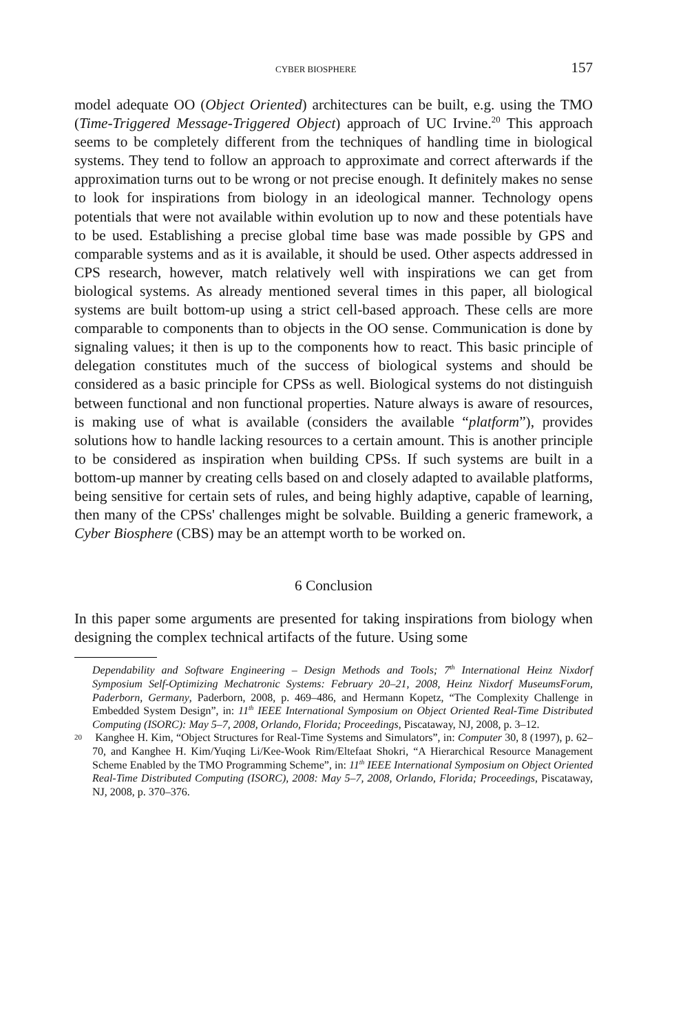CYBER BIOSPHERE 157
model adequate OO (Object Oriented) architectures can be built, e.g. using the TMO (Time-Triggered Message-Triggered Object) approach of UC Irvine.<sup>20</sup> This approach seems to be completely different from the techniques of handling time in biological systems. They tend to follow an approach to approximate and correct afterwards if the approximation turns out to be wrong or not precise enough. It definitely makes no sense to look for inspirations from biology in an ideological manner. Technology opens potentials that were not available within evolution up to now and these potentials have to be used. Establishing a precise global time base was made possible by GPS and comparable systems and as it is available, it should be used. Other aspects addressed in CPS research, however, match relatively well with inspirations we can get from biological systems. As already mentioned several times in this paper, all biological systems are built bottom-up using a strict cell-based approach. These cells are more comparable to components than to objects in the OO sense. Communication is done by signaling values; it then is up to the components how to react. This basic principle of delegation constitutes much of the success of biological systems and should be considered as a basic principle for CPSs as well. Biological systems do not distinguish between functional and non functional properties. Nature always is aware of resources, is making use of what is available (considers the available “platform”), provides solutions how to handle lacking resources to a certain amount. This is another principle to be considered as inspiration when building CPSs. If such systems are built in a bottom-up manner by creating cells based on and closely adapted to available platforms, being sensitive for certain sets of rules, and being highly adaptive, capable of learning, then many of the CPSs' challenges might be solvable. Building a generic framework, a Cyber Biosphere (CBS) may be an attempt worth to be worked on.
6 Conclusion
In this paper some arguments are presented for taking inspirations from biology when designing the complex technical artifacts of the future. Using some
Dependability and Software Engineering – Design Methods and Tools; 7<sup>th</sup> International Heinz Nixdorf Symposium Self-Optimizing Mechatronic Systems: February 20–21, 2008, Heinz Nixdorf MuseumsForum, Paderborn, Germany, Paderborn, 2008, p. 469–486, and Hermann Kopetz, “The Complexity Challenge in Embedded System Design”, in: 11<sup>th</sup> IEEE International Symposium on Object Oriented Real-Time Distributed Computing (ISORC): May 5–7, 2008, Orlando, Florida; Proceedings, Piscataway, NJ, 2008, p. 3–12.
20 Kanghee H. Kim, “Object Structures for Real-Time Systems and Simulators”, in: Computer 30, 8 (1997), p. 62–70, and Kanghee H. Kim/Yuqing Li/Kee-Wook Rim/Eltefaat Shokri, “A Hierarchical Resource Management Scheme Enabled by the TMO Programming Scheme”, in: 11<sup>th</sup> IEEE International Symposium on Object Oriented Real-Time Distributed Computing (ISORC), 2008: May 5–7, 2008, Orlando, Florida; Proceedings, Piscataway, NJ, 2008, p. 370–376.